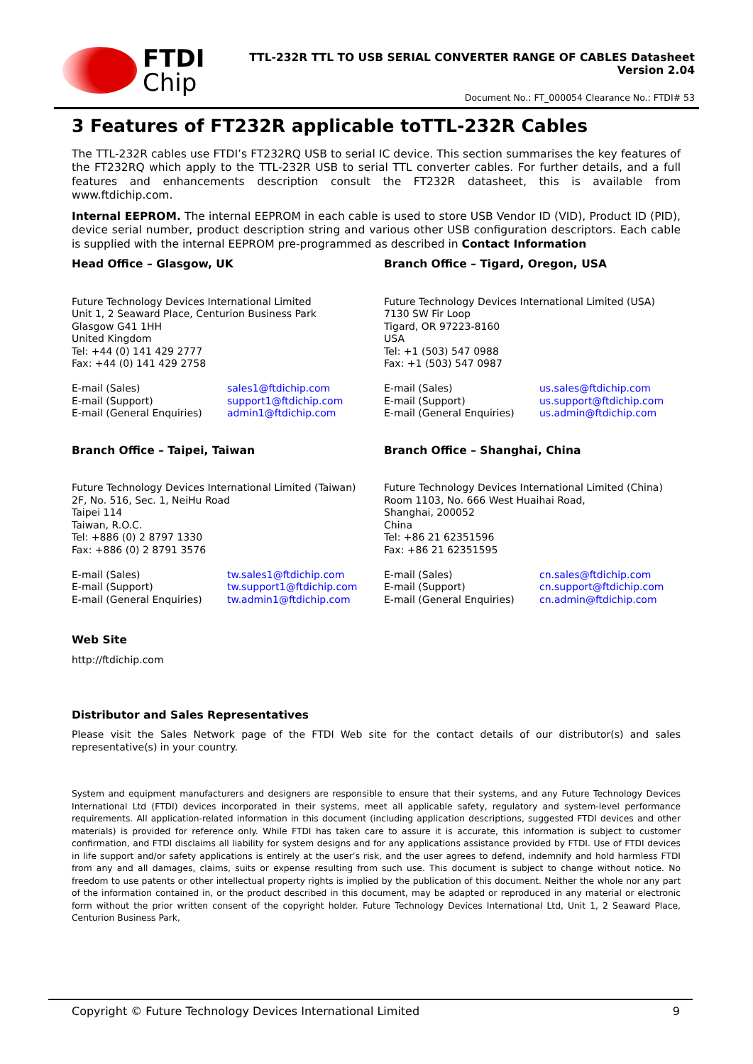FTDI
Chip
TTL-232R TTL TO USB SERIAL CONVERTER RANGE OF CABLES Datasheet
Version 2.04
Document No.: FT_000054 Clearance No.: FTDI# 53
3 Features of FT232R applicable toTTL-232R Cables
The TTL-232R cables use FTDI’s FT232RQ USB to serial IC device. This section summarises the key features of the FT232RQ which apply to the TTL-232R USB to serial TTL converter cables. For further details, and a full features and enhancements description consult the FT232R datasheet, this is available from www.ftdichip.com.
Internal EEPROM. The internal EEPROM in each cable is used to store USB Vendor ID (VID), Product ID (PID), device serial number, product description string and various other USB configuration descriptors. Each cable is supplied with the internal EEPROM pre-programmed as described in Contact Information
Head Office – Glasgow, UK
Future Technology Devices International Limited
Unit 1, 2 Seaward Place, Centurion Business Park
Glasgow G41 1HH
United Kingdom
Tel: +44 (0) 141 429 2777
Fax: +44 (0) 141 429 2758
| E-mail (Sales) | sales1@ftdichip.com |
| E-mail (Support) | support1@ftdichip.com |
| E-mail (General Enquiries) | admin1@ftdichip.com |
Branch Office – Taipei, Taiwan
Future Technology Devices International Limited (Taiwan)
2F, No. 516, Sec. 1, NeiHu Road
Taipei 114
Taiwan, R.O.C.
Tel: +886 (0) 2 8797 1330
Fax: +886 (0) 2 8791 3576
| E-mail (Sales) | tw.sales1@ftdichip.com |
| E-mail (Support) | tw.support1@ftdichip.com |
| E-mail (General Enquiries) | tw.admin1@ftdichip.com |
Branch Office – Tigard, Oregon, USA
Future Technology Devices International Limited (USA)
7130 SW Fir Loop
Tigard, OR 97223-8160
USA
Tel: +1 (503) 547 0988
Fax: +1 (503) 547 0987
| E-mail (Sales) | us.sales@ftdichip.com |
| E-mail (Support) | us.support@ftdichip.com |
| E-mail (General Enquiries) | us.admin@ftdichip.com |
Branch Office – Shanghai, China
Future Technology Devices International Limited (China)
Room 1103, No. 666 West Huaihai Road,
Shanghai, 200052
China
Tel: +86 21 62351596
Fax: +86 21 62351595
| E-mail (Sales) | cn.sales@ftdichip.com |
| E-mail (Support) | cn.support@ftdichip.com |
| E-mail (General Enquiries) | cn.admin@ftdichip.com |
Web Site
http://ftdichip.com
Distributor and Sales Representatives
Please visit the Sales Network page of the FTDI Web site for the contact details of our distributor(s) and sales representative(s) in your country.
System and equipment manufacturers and designers are responsible to ensure that their systems, and any Future Technology Devices International Ltd (FTDI) devices incorporated in their systems, meet all applicable safety, regulatory and system-level performance requirements. All application-related information in this document (including application descriptions, suggested FTDI devices and other materials) is provided for reference only. While FTDI has taken care to assure it is accurate, this information is subject to customer confirmation, and FTDI disclaims all liability for system designs and for any applications assistance provided by FTDI. Use of FTDI devices in life support and/or safety applications is entirely at the user’s risk, and the user agrees to defend, indemnify and hold harmless FTDI from any and all damages, claims, suits or expense resulting from such use. This document is subject to change without notice. No freedom to use patents or other intellectual property rights is implied by the publication of this document. Neither the whole nor any part of the information contained in, or the product described in this document, may be adapted or reproduced in any material or electronic form without the prior written consent of the copyright holder. Future Technology Devices International Ltd, Unit 1, 2 Seaward Place, Centurion Business Park,
Copyright © Future Technology Devices International Limited 9